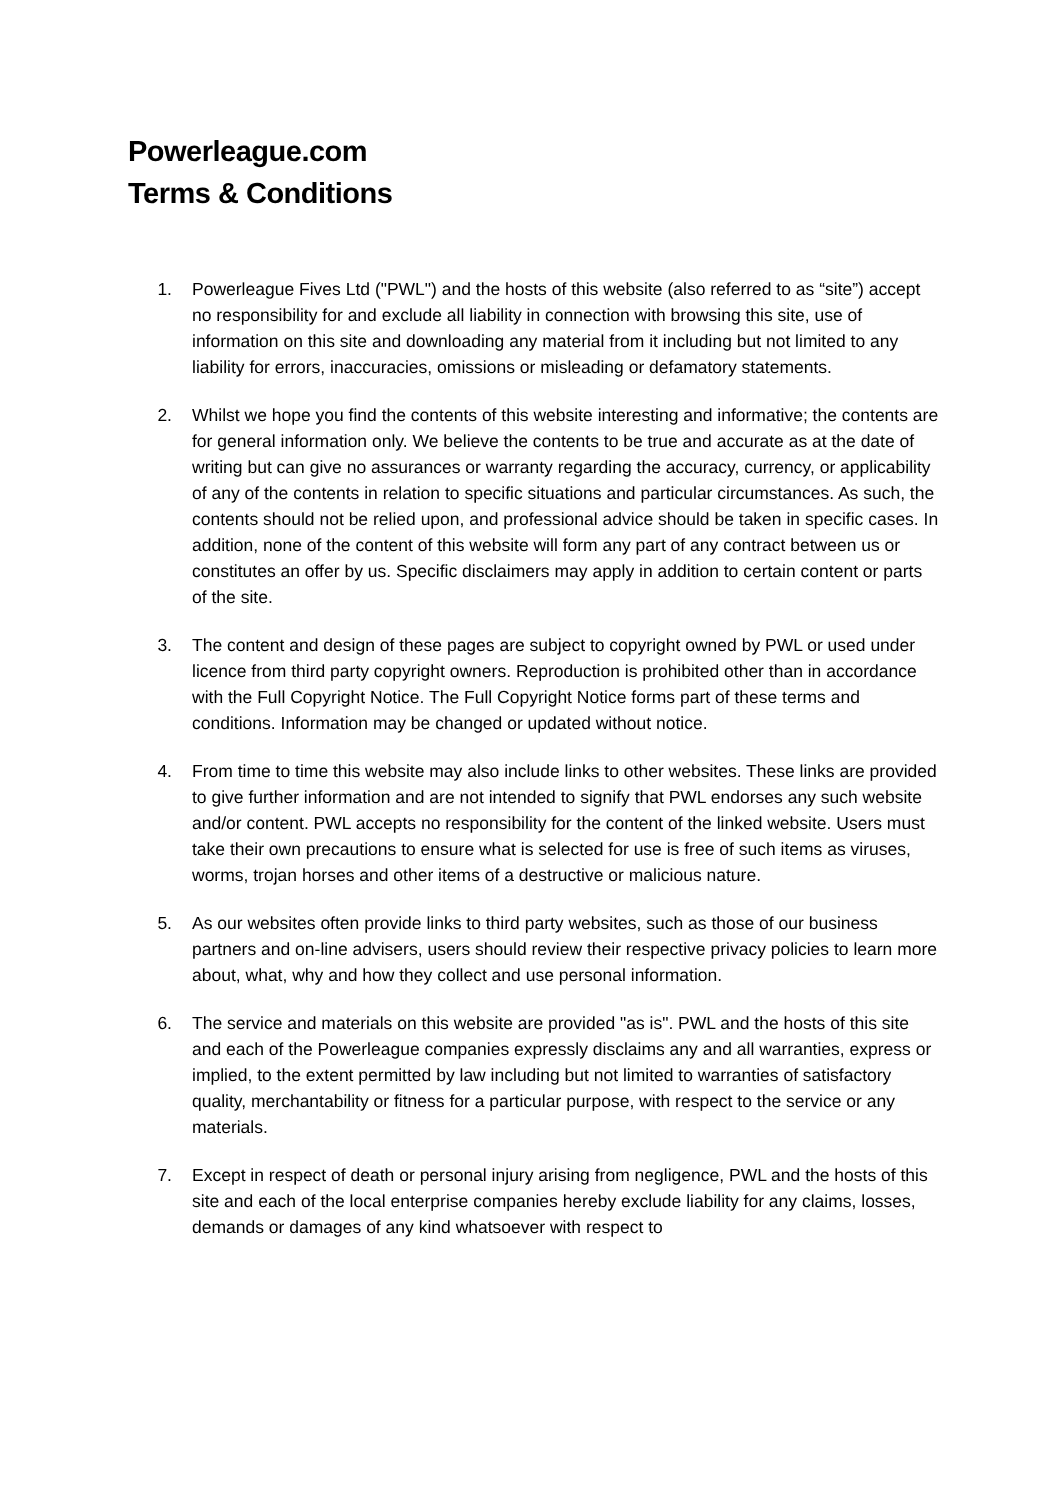Powerleague.com
Terms & Conditions
1. Powerleague Fives Ltd ("PWL") and the hosts of this website (also referred to as “site”) accept no responsibility for and exclude all liability in connection with browsing this site, use of information on this site and downloading any material from it including but not limited to any liability for errors, inaccuracies, omissions or misleading or defamatory statements.
2. Whilst we hope you find the contents of this website interesting and informative; the contents are for general information only. We believe the contents to be true and accurate as at the date of writing but can give no assurances or warranty regarding the accuracy, currency, or applicability of any of the contents in relation to specific situations and particular circumstances. As such, the contents should not be relied upon, and professional advice should be taken in specific cases. In addition, none of the content of this website will form any part of any contract between us or constitutes an offer by us. Specific disclaimers may apply in addition to certain content or parts of the site.
3. The content and design of these pages are subject to copyright owned by PWL or used under licence from third party copyright owners. Reproduction is prohibited other than in accordance with the Full Copyright Notice. The Full Copyright Notice forms part of these terms and conditions. Information may be changed or updated without notice.
4. From time to time this website may also include links to other websites. These links are provided to give further information and are not intended to signify that PWL endorses any such website and/or content. PWL accepts no responsibility for the content of the linked website. Users must take their own precautions to ensure what is selected for use is free of such items as viruses, worms, trojan horses and other items of a destructive or malicious nature.
5. As our websites often provide links to third party websites, such as those of our business partners and on-line advisers, users should review their respective privacy policies to learn more about, what, why and how they collect and use personal information.
6. The service and materials on this website are provided "as is". PWL and the hosts of this site and each of the Powerleague companies expressly disclaims any and all warranties, express or implied, to the extent permitted by law including but not limited to warranties of satisfactory quality, merchantability or fitness for a particular purpose, with respect to the service or any materials.
7. Except in respect of death or personal injury arising from negligence, PWL and the hosts of this site and each of the local enterprise companies hereby exclude liability for any claims, losses, demands or damages of any kind whatsoever with respect to